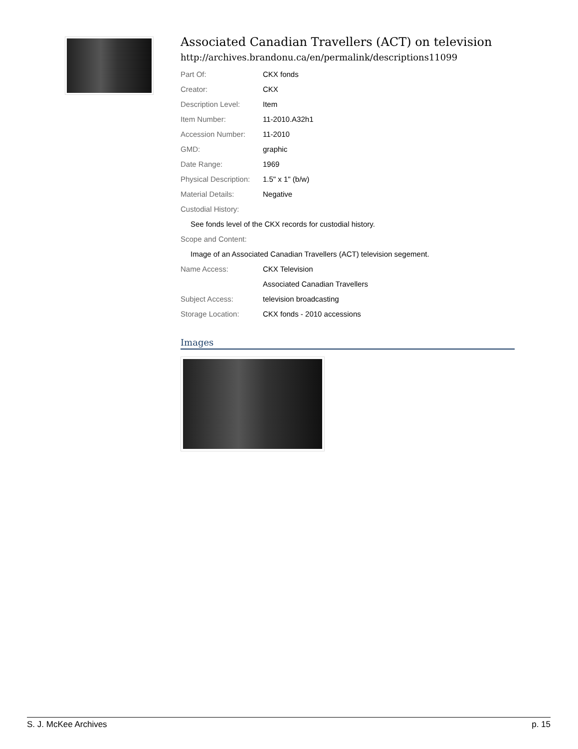Associated Canadian Travellers (ACT) on television
http://archives.brandonu.ca/en/permalink/descriptions11099
| Part Of: | CKX fonds |
| Creator: | CKX |
| Description Level: | Item |
| Item Number: | 11-2010.A32h1 |
| Accession Number: | 11-2010 |
| GMD: | graphic |
| Date Range: | 1969 |
| Physical Description: | 1.5" x 1" (b/w) |
| Material Details: | Negative |
| Custodial History: | |
| See fonds level of the CKX records for custodial history. | |
| Scope and Content: | |
| Image of an Associated Canadian Travellers (ACT) television segement. | |
| Name Access: | CKX Television |
| | Associated Canadian Travellers |
| Subject Access: | television broadcasting |
| Storage Location: | CKX fonds - 2010 accessions |
Images
S. J. McKee Archives p. 15